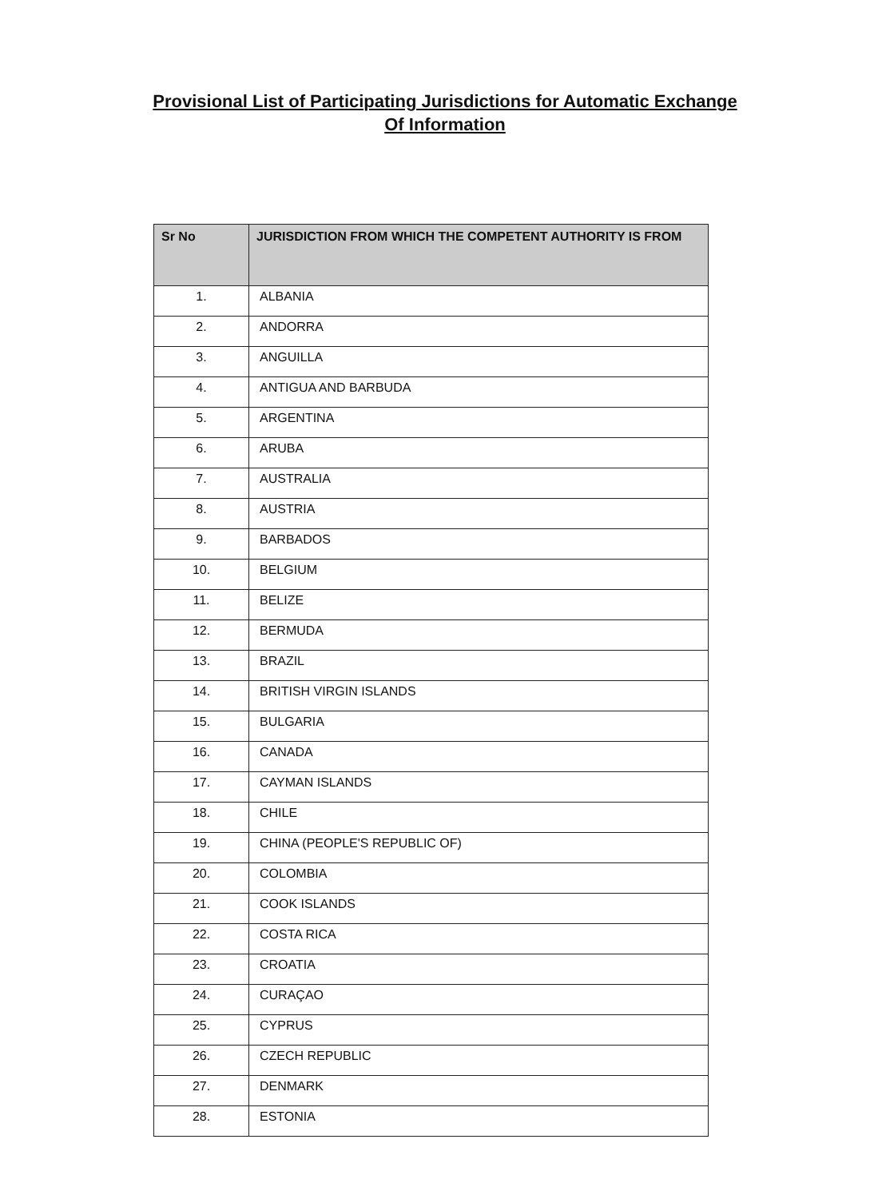Provisional List of Participating Jurisdictions for Automatic Exchange
Of Information
| Sr No | JURISDICTION FROM WHICH THE COMPETENT AUTHORITY IS FROM |
| --- | --- |
| 1. | ALBANIA |
| 2. | ANDORRA |
| 3. | ANGUILLA |
| 4. | ANTIGUA AND BARBUDA |
| 5. | ARGENTINA |
| 6. | ARUBA |
| 7. | AUSTRALIA |
| 8. | AUSTRIA |
| 9. | BARBADOS |
| 10. | BELGIUM |
| 11. | BELIZE |
| 12. | BERMUDA |
| 13. | BRAZIL |
| 14. | BRITISH VIRGIN ISLANDS |
| 15. | BULGARIA |
| 16. | CANADA |
| 17. | CAYMAN ISLANDS |
| 18. | CHILE |
| 19. | CHINA (PEOPLE'S REPUBLIC OF) |
| 20. | COLOMBIA |
| 21. | COOK ISLANDS |
| 22. | COSTA RICA |
| 23. | CROATIA |
| 24. | CURAÇAO |
| 25. | CYPRUS |
| 26. | CZECH REPUBLIC |
| 27. | DENMARK |
| 28. | ESTONIA |